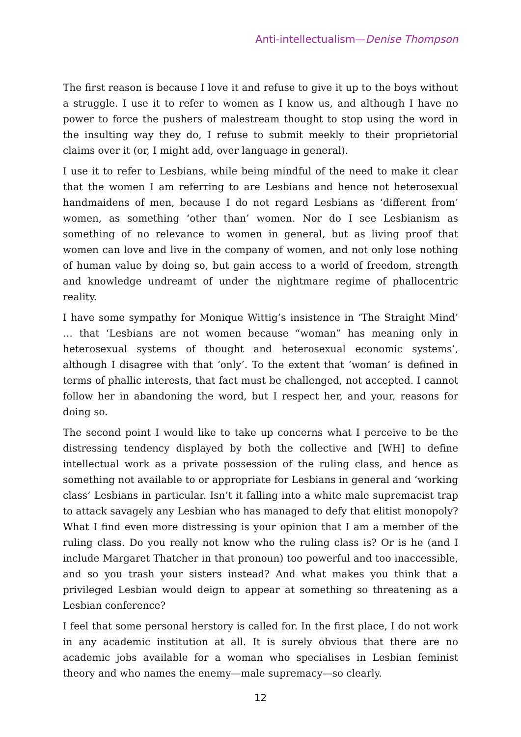Anti-intellectualism—Denise Thompson
The first reason is because I love it and refuse to give it up to the boys without a struggle. I use it to refer to women as I know us, and although I have no power to force the pushers of malestream thought to stop using the word in the insulting way they do, I refuse to submit meekly to their proprietorial claims over it (or, I might add, over language in general).
I use it to refer to Lesbians, while being mindful of the need to make it clear that the women I am referring to are Lesbians and hence not heterosexual handmaidens of men, because I do not regard Lesbians as ‘different from’ women, as something ‘other than’ women. Nor do I see Lesbianism as something of no relevance to women in general, but as living proof that women can love and live in the company of women, and not only lose nothing of human value by doing so, but gain access to a world of freedom, strength and knowledge undreamt of under the nightmare regime of phallocentric reality.
I have some sympathy for Monique Wittig’s insistence in ‘The Straight Mind’ … that ‘Lesbians are not women because “woman” has meaning only in heterosexual systems of thought and heterosexual economic systems’, although I disagree with that ‘only’. To the extent that ‘woman’ is defined in terms of phallic interests, that fact must be challenged, not accepted. I cannot follow her in abandoning the word, but I respect her, and your, reasons for doing so.
The second point I would like to take up concerns what I perceive to be the distressing tendency displayed by both the collective and [WH] to define intellectual work as a private possession of the ruling class, and hence as something not available to or appropriate for Lesbians in general and ‘working class’ Lesbians in particular. Isn’t it falling into a white male supremacist trap to attack savagely any Lesbian who has managed to defy that elitist monopoly? What I find even more distressing is your opinion that I am a member of the ruling class. Do you really not know who the ruling class is? Or is he (and I include Margaret Thatcher in that pronoun) too powerful and too inaccessible, and so you trash your sisters instead? And what makes you think that a privileged Lesbian would deign to appear at something so threatening as a Lesbian conference?
I feel that some personal herstory is called for. In the first place, I do not work in any academic institution at all. It is surely obvious that there are no academic jobs available for a woman who specialises in Lesbian feminist theory and who names the enemy—male supremacy—so clearly.
12